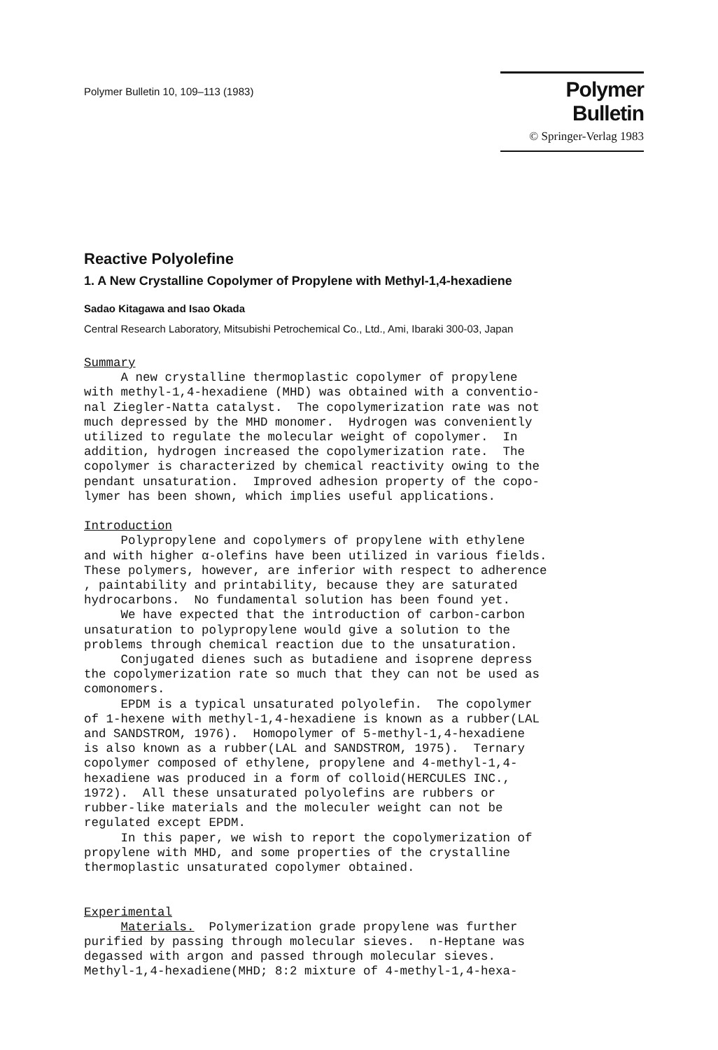Polymer Bulletin 10, 109–113 (1983)
Polymer Bulletin
© Springer-Verlag 1983
Reactive Polyolefine
1. A New Crystalline Copolymer of Propylene with Methyl-1,4-hexadiene
Sadao Kitagawa and Isao Okada
Central Research Laboratory, Mitsubishi Petrochemical Co., Ltd., Ami, Ibaraki 300-03, Japan
Summary A new crystalline thermoplastic copolymer of propylene with methyl-1,4-hexadiene (MHD) was obtained with a conventio- nal Ziegler-Natta catalyst. The copolymerization rate was not much depressed by the MHD monomer. Hydrogen was conveniently utilized to regulate the molecular weight of copolymer. In addition, hydrogen increased the copolymerization rate. The copolymer is characterized by chemical reactivity owing to the pendant unsaturation. Improved adhesion property of the copo- lymer has been shown, which implies useful applications. Introduction Polypropylene and copolymers of propylene with ethylene and with higher α-olefins have been utilized in various fields. These polymers, however, are inferior with respect to adherence , paintability and printability, because they are saturated hydrocarbons. No fundamental solution has been found yet. We have expected that the introduction of carbon-carbon unsaturation to polypropylene would give a solution to the problems through chemical reaction due to the unsaturation. Conjugated dienes such as butadiene and isoprene depress the copolymerization rate so much that they can not be used as comonomers. EPDM is a typical unsaturated polyolefin. The copolymer of 1-hexene with methyl-1,4-hexadiene is known as a rubber(LAL and SANDSTROM, 1976). Homopolymer of 5-methyl-1,4-hexadiene is also known as a rubber(LAL and SANDSTROM, 1975). Ternary copolymer composed of ethylene, propylene and 4-methyl-1,4- hexadiene was produced in a form of colloid(HERCULES INC., 1972). All these unsaturated polyolefins are rubbers or rubber-like materials and the moleculer weight can not be regulated except EPDM. In this paper, we wish to report the copolymerization of propylene with MHD, and some properties of the crystalline thermoplastic unsaturated copolymer obtained. Experimental Materials. Polymerization grade propylene was further purified by passing through molecular sieves. n-Heptane was degassed with argon and passed through molecular sieves. Methyl-1,4-hexadiene(MHD; 8:2 mixture of 4-methyl-1,4-hexa-